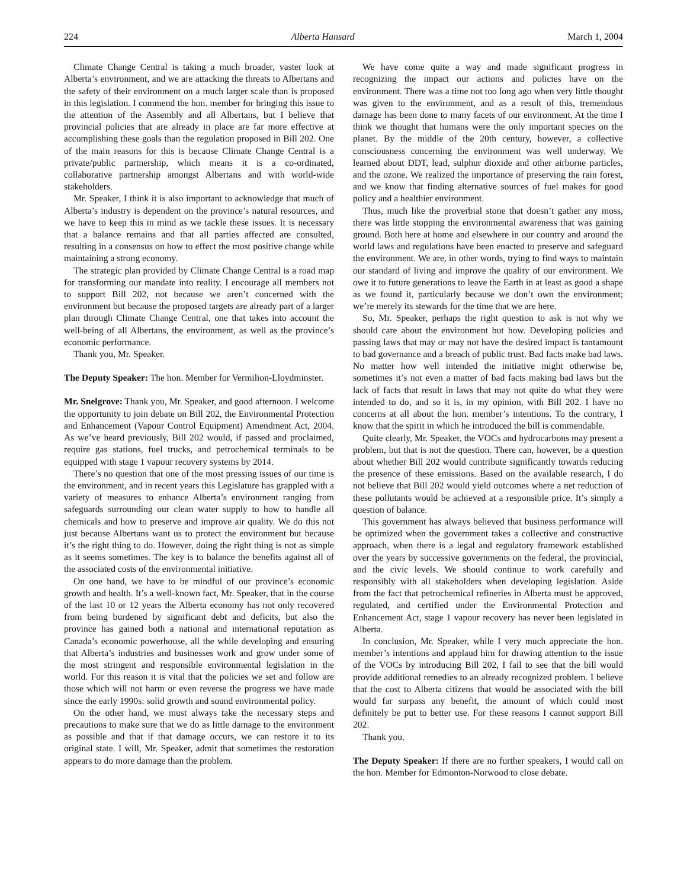224 Alberta Hansard March 1, 2004
Climate Change Central is taking a much broader, vaster look at Alberta’s environment, and we are attacking the threats to Albertans and the safety of their environment on a much larger scale than is proposed in this legislation. I commend the hon. member for bringing this issue to the attention of the Assembly and all Albertans, but I believe that provincial policies that are already in place are far more effective at accomplishing these goals than the regulation proposed in Bill 202. One of the main reasons for this is because Climate Change Central is a private/public partnership, which means it is a co-ordinated, collaborative partnership amongst Albertans and with world-wide stakeholders.
Mr. Speaker, I think it is also important to acknowledge that much of Alberta’s industry is dependent on the province’s natural resources, and we have to keep this in mind as we tackle these issues. It is necessary that a balance remains and that all parties affected are consulted, resulting in a consensus on how to effect the most positive change while maintaining a strong economy.
The strategic plan provided by Climate Change Central is a road map for transforming our mandate into reality. I encourage all members not to support Bill 202, not because we aren’t concerned with the environment but because the proposed targets are already part of a larger plan through Climate Change Central, one that takes into account the well-being of all Albertans, the environment, as well as the province’s economic performance.
Thank you, Mr. Speaker.
The Deputy Speaker: The hon. Member for Vermilion-Lloydminster.
Mr. Snelgrove: Thank you, Mr. Speaker, and good afternoon. I welcome the opportunity to join debate on Bill 202, the Environmental Protection and Enhancement (Vapour Control Equipment) Amendment Act, 2004. As we’ve heard previously, Bill 202 would, if passed and proclaimed, require gas stations, fuel trucks, and petrochemical terminals to be equipped with stage 1 vapour recovery systems by 2014.
There’s no question that one of the most pressing issues of our time is the environment, and in recent years this Legislature has grappled with a variety of measures to enhance Alberta’s environment ranging from safeguards surrounding our clean water supply to how to handle all chemicals and how to preserve and improve air quality. We do this not just because Albertans want us to protect the environment but because it’s the right thing to do. However, doing the right thing is not as simple as it seems sometimes. The key is to balance the benefits against all of the associated costs of the environmental initiative.
On one hand, we have to be mindful of our province’s economic growth and health. It’s a well-known fact, Mr. Speaker, that in the course of the last 10 or 12 years the Alberta economy has not only recovered from being burdened by significant debt and deficits, but also the province has gained both a national and international reputation as Canada’s economic powerhouse, all the while developing and ensuring that Alberta’s industries and businesses work and grow under some of the most stringent and responsible environmental legislation in the world. For this reason it is vital that the policies we set and follow are those which will not harm or even reverse the progress we have made since the early 1990s: solid growth and sound environmental policy.
On the other hand, we must always take the necessary steps and precautions to make sure that we do as little damage to the environment as possible and that if that damage occurs, we can restore it to its original state. I will, Mr. Speaker, admit that sometimes the restoration appears to do more damage than the problem.
We have come quite a way and made significant progress in recognizing the impact our actions and policies have on the environment. There was a time not too long ago when very little thought was given to the environment, and as a result of this, tremendous damage has been done to many facets of our environment. At the time I think we thought that humans were the only important species on the planet. By the middle of the 20th century, however, a collective consciousness concerning the environment was well underway. We learned about DDT, lead, sulphur dioxide and other airborne particles, and the ozone. We realized the importance of preserving the rain forest, and we know that finding alternative sources of fuel makes for good policy and a healthier environment.
Thus, much like the proverbial stone that doesn’t gather any moss, there was little stopping the environmental awareness that was gaining ground. Both here at home and elsewhere in our country and around the world laws and regulations have been enacted to preserve and safeguard the environment. We are, in other words, trying to find ways to maintain our standard of living and improve the quality of our environment. We owe it to future generations to leave the Earth in at least as good a shape as we found it, particularly because we don’t own the environment; we’re merely its stewards for the time that we are here.
So, Mr. Speaker, perhaps the right question to ask is not why we should care about the environment but how. Developing policies and passing laws that may or may not have the desired impact is tantamount to bad governance and a breach of public trust. Bad facts make bad laws. No matter how well intended the initiative might otherwise be, sometimes it’s not even a matter of bad facts making bad laws but the lack of facts that result in laws that may not quite do what they were intended to do, and so it is, in my opinion, with Bill 202. I have no concerns at all about the hon. member’s intentions. To the contrary, I know that the spirit in which he introduced the bill is commendable.
Quite clearly, Mr. Speaker, the VOCs and hydrocarbons may present a problem, but that is not the question. There can, however, be a question about whether Bill 202 would contribute significantly towards reducing the presence of these emissions. Based on the available research, I do not believe that Bill 202 would yield outcomes where a net reduction of these pollutants would be achieved at a responsible price. It’s simply a question of balance.
This government has always believed that business performance will be optimized when the government takes a collective and constructive approach, when there is a legal and regulatory framework established over the years by successive governments on the federal, the provincial, and the civic levels. We should continue to work carefully and responsibly with all stakeholders when developing legislation. Aside from the fact that petrochemical refineries in Alberta must be approved, regulated, and certified under the Environmental Protection and Enhancement Act, stage 1 vapour recovery has never been legislated in Alberta.
In conclusion, Mr. Speaker, while I very much appreciate the hon. member’s intentions and applaud him for drawing attention to the issue of the VOCs by introducing Bill 202, I fail to see that the bill would provide additional remedies to an already recognized problem. I believe that the cost to Alberta citizens that would be associated with the bill would far surpass any benefit, the amount of which could most definitely be put to better use. For these reasons I cannot support Bill 202.
Thank you.
The Deputy Speaker: If there are no further speakers, I would call on the hon. Member for Edmonton-Norwood to close debate.